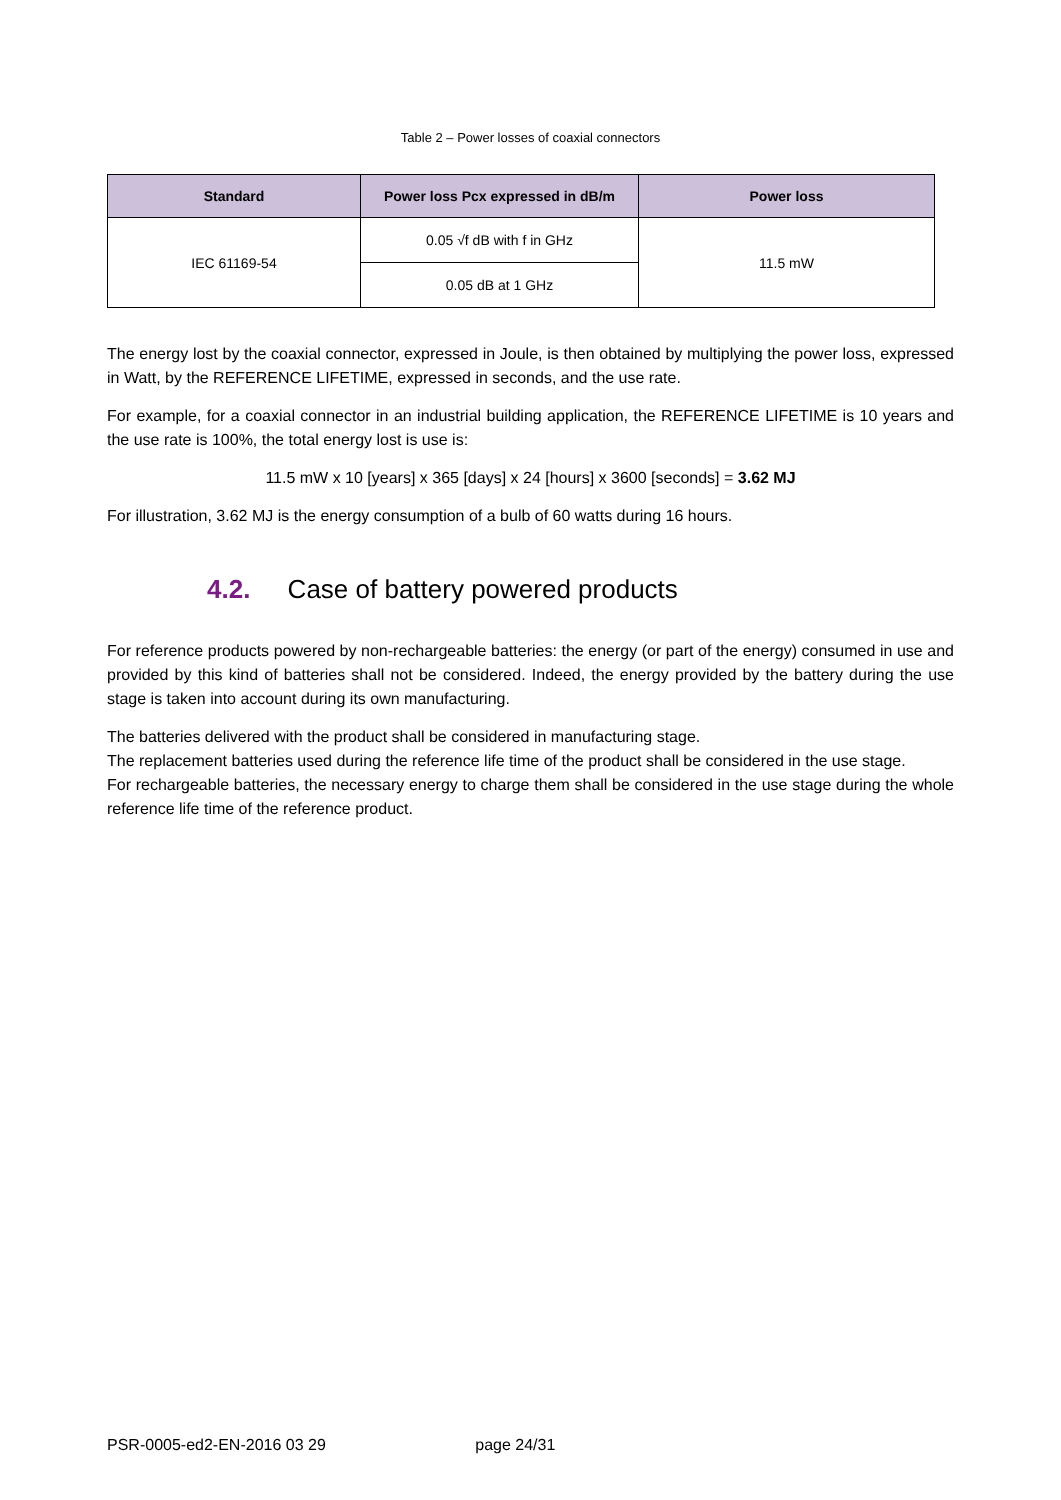Table 2 – Power losses of coaxial connectors
| Standard | Power loss Pcx expressed in dB/m | Power loss |
| --- | --- | --- |
| IEC 61169-54 | 0.05 √f dB with f in GHz | 11.5 mW |
| | 0.05 dB at 1 GHz | |
The energy lost by the coaxial connector, expressed in Joule, is then obtained by multiplying the power loss, expressed in Watt, by the REFERENCE LIFETIME, expressed in seconds, and the use rate.
For example, for a coaxial connector in an industrial building application, the REFERENCE LIFETIME is 10 years and the use rate is 100%, the total energy lost is use is:
11.5 mW x 10 [years] x 365 [days] x 24 [hours] x 3600 [seconds] = 3.62 MJ
For illustration, 3.62 MJ is the energy consumption of a bulb of 60 watts during 16 hours.
4.2. Case of battery powered products
For reference products powered by non-rechargeable batteries: the energy (or part of the energy) consumed in use and provided by this kind of batteries shall not be considered. Indeed, the energy provided by the battery during the use stage is taken into account during its own manufacturing.
The batteries delivered with the product shall be considered in manufacturing stage.
The replacement batteries used during the reference life time of the product shall be considered in the use stage.
For rechargeable batteries, the necessary energy to charge them shall be considered in the use stage during the whole reference life time of the reference product.
PSR-0005-ed2-EN-2016 03 29 page 24/31